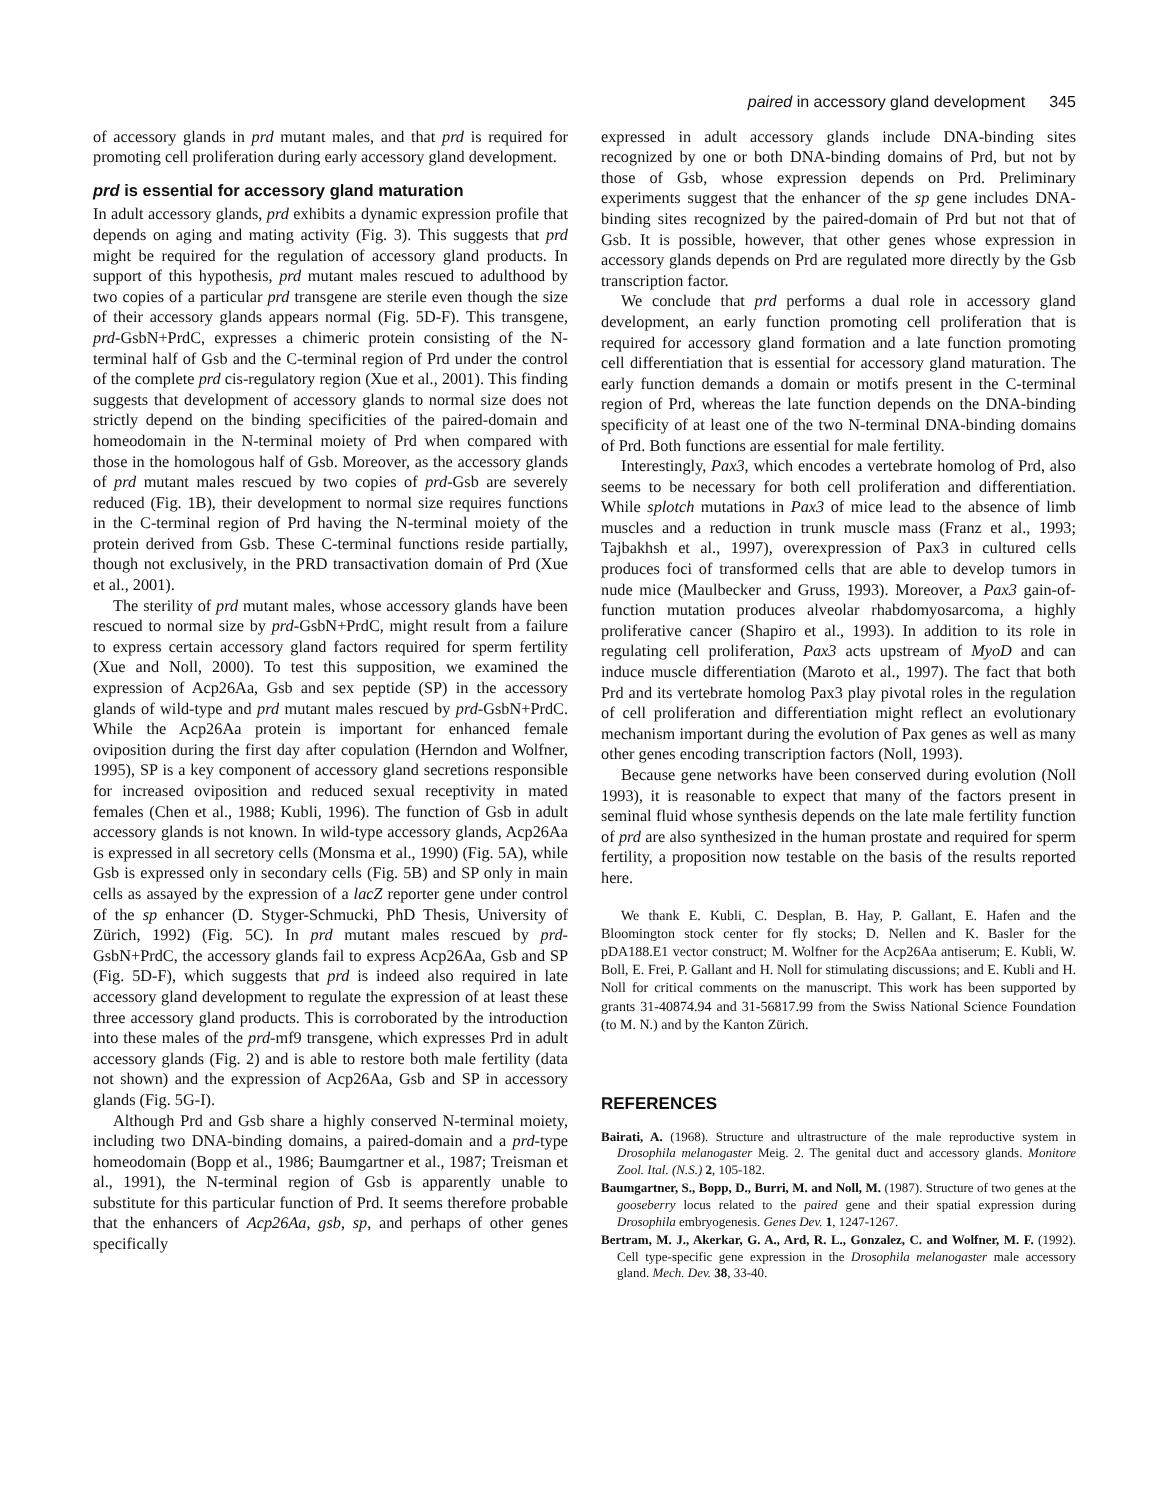paired in accessory gland development 345
of accessory glands in prd mutant males, and that prd is required for promoting cell proliferation during early accessory gland development.
prd is essential for accessory gland maturation
In adult accessory glands, prd exhibits a dynamic expression profile that depends on aging and mating activity (Fig. 3). This suggests that prd might be required for the regulation of accessory gland products. In support of this hypothesis, prd mutant males rescued to adulthood by two copies of a particular prd transgene are sterile even though the size of their accessory glands appears normal (Fig. 5D-F). This transgene, prd-GsbN+PrdC, expresses a chimeric protein consisting of the N-terminal half of Gsb and the C-terminal region of Prd under the control of the complete prd cis-regulatory region (Xue et al., 2001). This finding suggests that development of accessory glands to normal size does not strictly depend on the binding specificities of the paired-domain and homeodomain in the N-terminal moiety of Prd when compared with those in the homologous half of Gsb. Moreover, as the accessory glands of prd mutant males rescued by two copies of prd-Gsb are severely reduced (Fig. 1B), their development to normal size requires functions in the C-terminal region of Prd having the N-terminal moiety of the protein derived from Gsb. These C-terminal functions reside partially, though not exclusively, in the PRD transactivation domain of Prd (Xue et al., 2001).
The sterility of prd mutant males, whose accessory glands have been rescued to normal size by prd-GsbN+PrdC, might result from a failure to express certain accessory gland factors required for sperm fertility (Xue and Noll, 2000). To test this supposition, we examined the expression of Acp26Aa, Gsb and sex peptide (SP) in the accessory glands of wild-type and prd mutant males rescued by prd-GsbN+PrdC. While the Acp26Aa protein is important for enhanced female oviposition during the first day after copulation (Herndon and Wolfner, 1995), SP is a key component of accessory gland secretions responsible for increased oviposition and reduced sexual receptivity in mated females (Chen et al., 1988; Kubli, 1996). The function of Gsb in adult accessory glands is not known. In wild-type accessory glands, Acp26Aa is expressed in all secretory cells (Monsma et al., 1990) (Fig. 5A), while Gsb is expressed only in secondary cells (Fig. 5B) and SP only in main cells as assayed by the expression of a lacZ reporter gene under control of the sp enhancer (D. Styger-Schmucki, PhD Thesis, University of Zürich, 1992) (Fig. 5C). In prd mutant males rescued by prd-GsbN+PrdC, the accessory glands fail to express Acp26Aa, Gsb and SP (Fig. 5D-F), which suggests that prd is indeed also required in late accessory gland development to regulate the expression of at least these three accessory gland products. This is corroborated by the introduction into these males of the prd-mf9 transgene, which expresses Prd in adult accessory glands (Fig. 2) and is able to restore both male fertility (data not shown) and the expression of Acp26Aa, Gsb and SP in accessory glands (Fig. 5G-I).
Although Prd and Gsb share a highly conserved N-terminal moiety, including two DNA-binding domains, a paired-domain and a prd-type homeodomain (Bopp et al., 1986; Baumgartner et al., 1987; Treisman et al., 1991), the N-terminal region of Gsb is apparently unable to substitute for this particular function of Prd. It seems therefore probable that the enhancers of Acp26Aa, gsb, sp, and perhaps of other genes specifically
expressed in adult accessory glands include DNA-binding sites recognized by one or both DNA-binding domains of Prd, but not by those of Gsb, whose expression depends on Prd. Preliminary experiments suggest that the enhancer of the sp gene includes DNA-binding sites recognized by the paired-domain of Prd but not that of Gsb. It is possible, however, that other genes whose expression in accessory glands depends on Prd are regulated more directly by the Gsb transcription factor.
We conclude that prd performs a dual role in accessory gland development, an early function promoting cell proliferation that is required for accessory gland formation and a late function promoting cell differentiation that is essential for accessory gland maturation. The early function demands a domain or motifs present in the C-terminal region of Prd, whereas the late function depends on the DNA-binding specificity of at least one of the two N-terminal DNA-binding domains of Prd. Both functions are essential for male fertility.
Interestingly, Pax3, which encodes a vertebrate homolog of Prd, also seems to be necessary for both cell proliferation and differentiation. While splotch mutations in Pax3 of mice lead to the absence of limb muscles and a reduction in trunk muscle mass (Franz et al., 1993; Tajbakhsh et al., 1997), overexpression of Pax3 in cultured cells produces foci of transformed cells that are able to develop tumors in nude mice (Maulbecker and Gruss, 1993). Moreover, a Pax3 gain-of-function mutation produces alveolar rhabdomyosarcoma, a highly proliferative cancer (Shapiro et al., 1993). In addition to its role in regulating cell proliferation, Pax3 acts upstream of MyoD and can induce muscle differentiation (Maroto et al., 1997). The fact that both Prd and its vertebrate homolog Pax3 play pivotal roles in the regulation of cell proliferation and differentiation might reflect an evolutionary mechanism important during the evolution of Pax genes as well as many other genes encoding transcription factors (Noll, 1993).
Because gene networks have been conserved during evolution (Noll 1993), it is reasonable to expect that many of the factors present in seminal fluid whose synthesis depends on the late male fertility function of prd are also synthesized in the human prostate and required for sperm fertility, a proposition now testable on the basis of the results reported here.
We thank E. Kubli, C. Desplan, B. Hay, P. Gallant, E. Hafen and the Bloomington stock center for fly stocks; D. Nellen and K. Basler for the pDA188.E1 vector construct; M. Wolfner for the Acp26Aa antiserum; E. Kubli, W. Boll, E. Frei, P. Gallant and H. Noll for stimulating discussions; and E. Kubli and H. Noll for critical comments on the manuscript. This work has been supported by grants 31-40874.94 and 31-56817.99 from the Swiss National Science Foundation (to M. N.) and by the Kanton Zürich.
REFERENCES
Bairati, A. (1968). Structure and ultrastructure of the male reproductive system in Drosophila melanogaster Meig. 2. The genital duct and accessory glands. Monitore Zool. Ital. (N.S.) 2, 105-182.
Baumgartner, S., Bopp, D., Burri, M. and Noll, M. (1987). Structure of two genes at the gooseberry locus related to the paired gene and their spatial expression during Drosophila embryogenesis. Genes Dev. 1, 1247-1267.
Bertram, M. J., Akerkar, G. A., Ard, R. L., Gonzalez, C. and Wolfner, M. F. (1992). Cell type-specific gene expression in the Drosophila melanogaster male accessory gland. Mech. Dev. 38, 33-40.